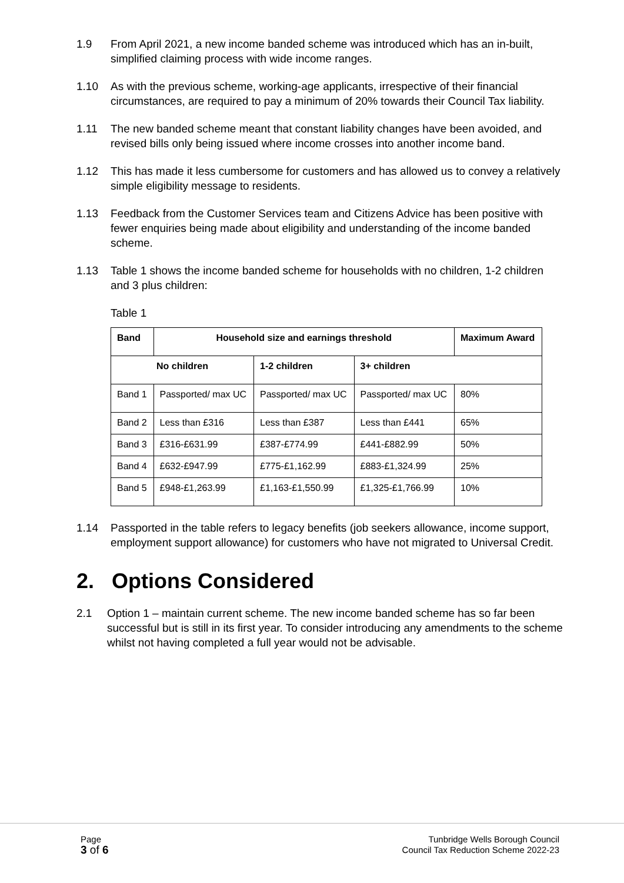1.9 From April 2021, a new income banded scheme was introduced which has an in-built, simplified claiming process with wide income ranges.
1.10 As with the previous scheme, working-age applicants, irrespective of their financial circumstances, are required to pay a minimum of 20% towards their Council Tax liability.
1.11 The new banded scheme meant that constant liability changes have been avoided, and revised bills only being issued where income crosses into another income band.
1.12 This has made it less cumbersome for customers and has allowed us to convey a relatively simple eligibility message to residents.
1.13 Feedback from the Customer Services team and Citizens Advice has been positive with fewer enquiries being made about eligibility and understanding of the income banded scheme.
1.13 Table 1 shows the income banded scheme for households with no children, 1-2 children and 3 plus children:
Table 1
| Band | Household size and earnings threshold | | | Maximum Award |
| --- | --- | --- | --- | --- |
| No children | | 1-2 children | 3+ children | |
| Band 1 | Passported/ max UC | Passported/ max UC | Passported/ max UC | 80% |
| Band 2 | Less than £316 | Less than £387 | Less than £441 | 65% |
| Band 3 | £316-£631.99 | £387-£774.99 | £441-£882.99 | 50% |
| Band 4 | £632-£947.99 | £775-£1,162.99 | £883-£1,324.99 | 25% |
| Band 5 | £948-£1,263.99 | £1,163-£1,550.99 | £1,325-£1,766.99 | 10% |
1.14 Passported in the table refers to legacy benefits (job seekers allowance, income support, employment support allowance) for customers who have not migrated to Universal Credit.
2. Options Considered
2.1 Option 1 – maintain current scheme. The new income banded scheme has so far been successful but is still in its first year. To consider introducing any amendments to the scheme whilst not having completed a full year would not be advisable.
Page
3 of 6
Tunbridge Wells Borough Council
Council Tax Reduction Scheme 2022-23